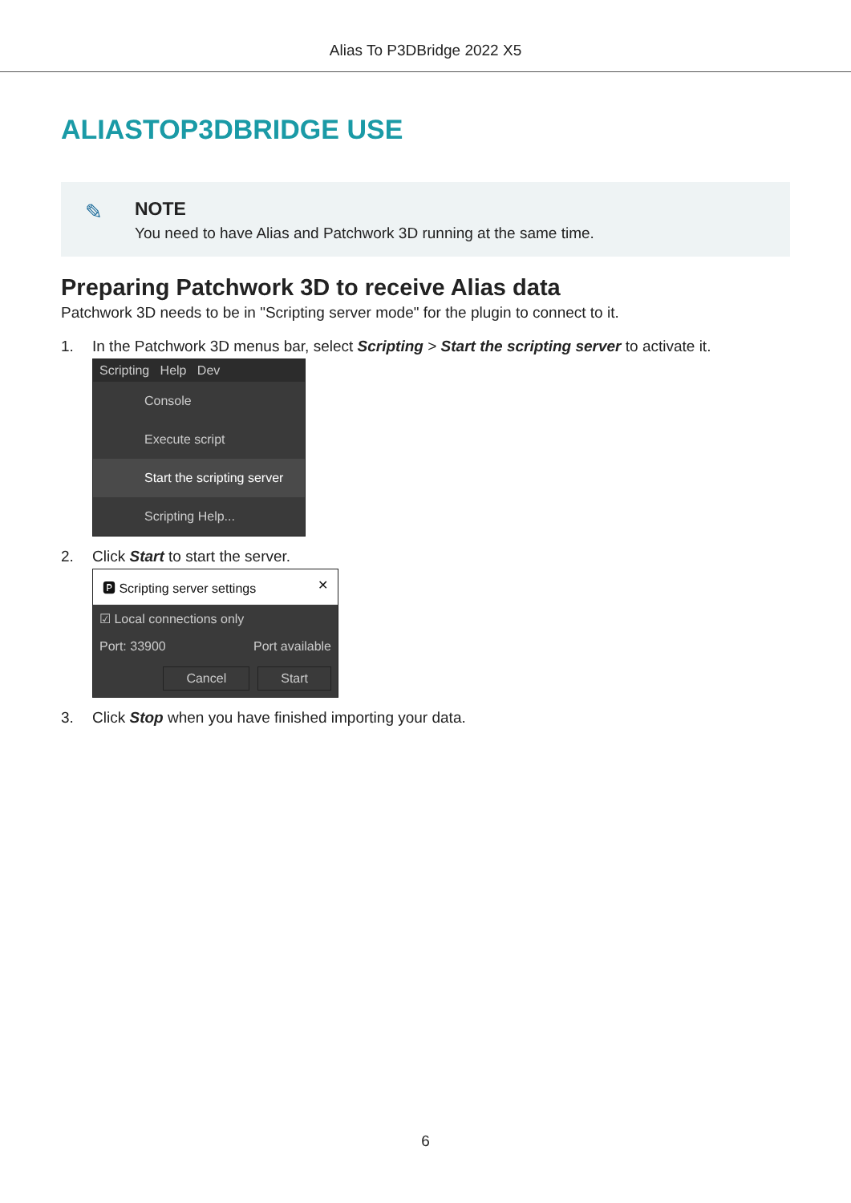Alias To P3DBridge 2022 X5
ALIASTOP3DBRIDGE USE
✎ NOTE
You need to have Alias and Patchwork 3D running at the same time.
Preparing Patchwork 3D to receive Alias data
Patchwork 3D needs to be in "Scripting server mode" for the plugin to connect to it.
1. In the Patchwork 3D menus bar, select Scripting > Start the scripting server to activate it.
Scripting Help Dev
Console
Execute script
Start the scripting server
Scripting Help...
2. Click Start to start the server.
🅿 Scripting server settings ✕
☑ Local connections only
Port: 33900 Port available
Cancel Start
3. Click Stop when you have finished importing your data.
6